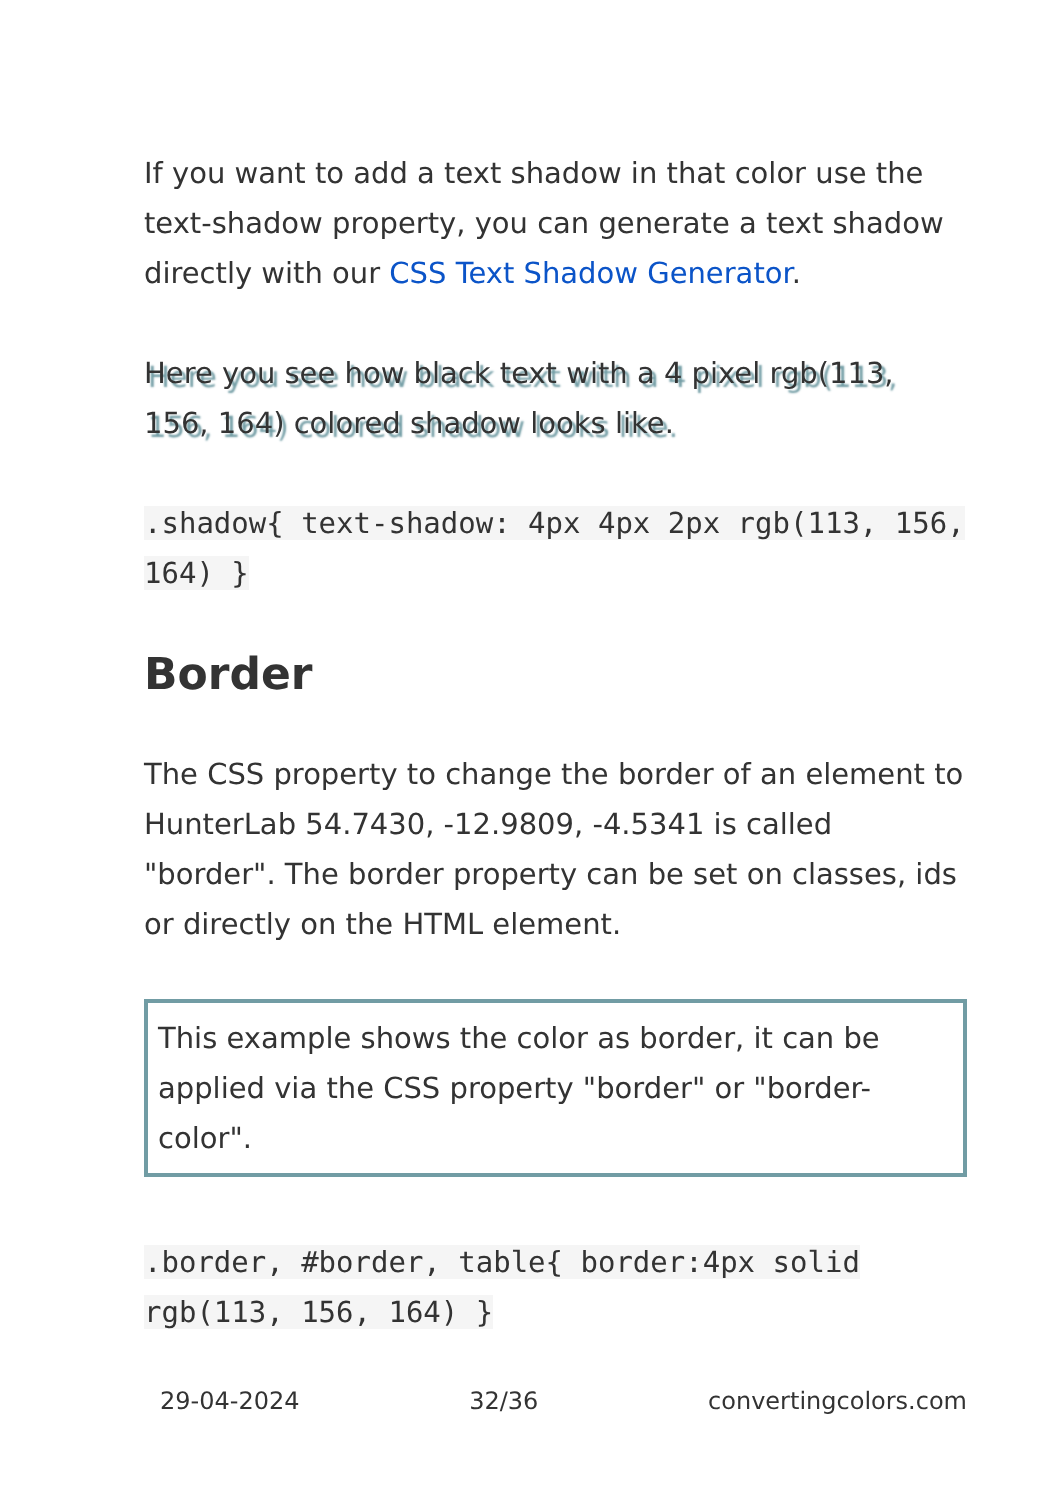If you want to add a text shadow in that color use the text-shadow property, you can generate a text shadow directly with our CSS Text Shadow Generator.
Here you see how black text with a 4 pixel rgb(113, 156, 164) colored shadow looks like.
.shadow{ text-shadow: 4px 4px 2px rgb(113, 156, 164) }
Border
The CSS property to change the border of an element to HunterLab 54.7430, -12.9809, -4.5341 is called "border". The border property can be set on classes, ids or directly on the HTML element.
This example shows the color as border, it can be applied via the CSS property "border" or "border-color".
.border, #border, table{ border:4px solid rgb(113, 156, 164) }
29-04-2024 32/36 convertingcolors.com